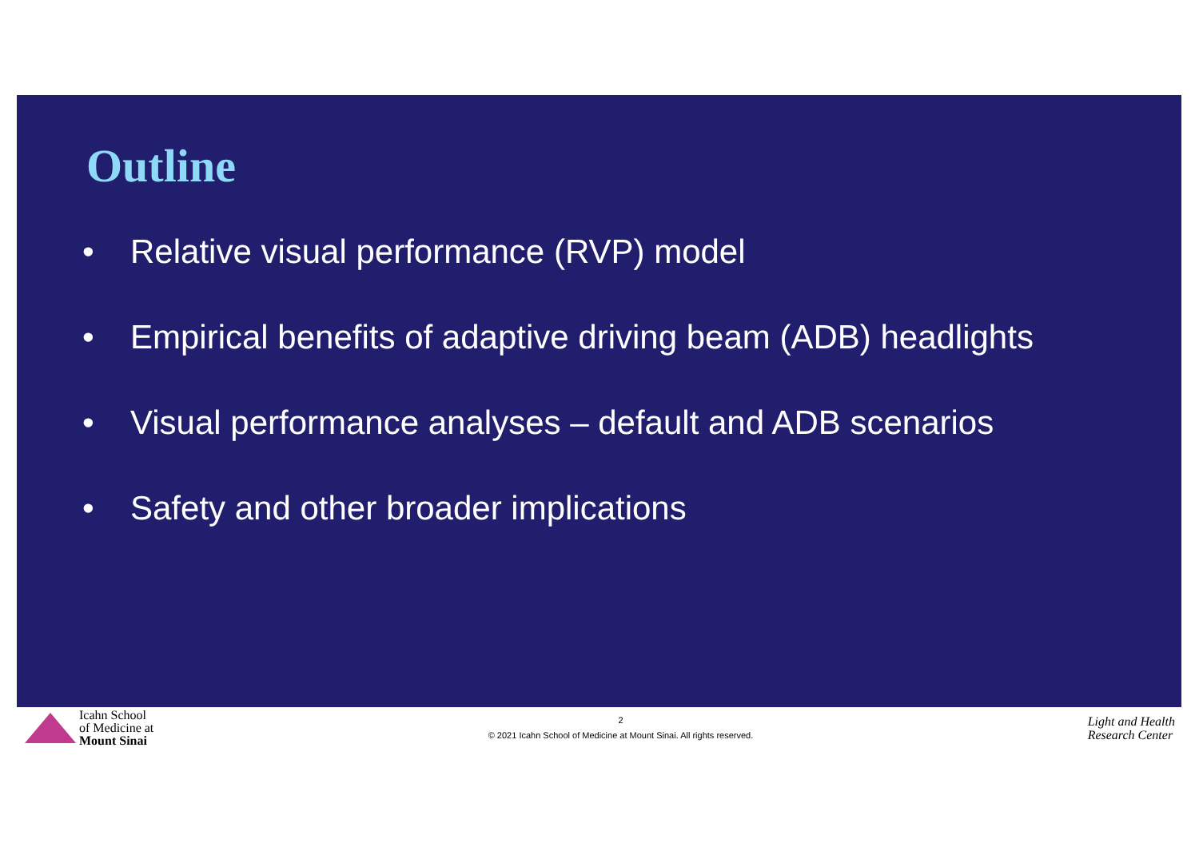Outline
• Relative visual performance (RVP) model
• Empirical benefits of adaptive driving beam (ADB) headlights
• Visual performance analyses – default and ADB scenarios
• Safety and other broader implications
Icahn School
of Medicine at
Mount Sinai
2
© 2021 Icahn School of Medicine at Mount Sinai. All rights reserved.
Light and Health
Research Center